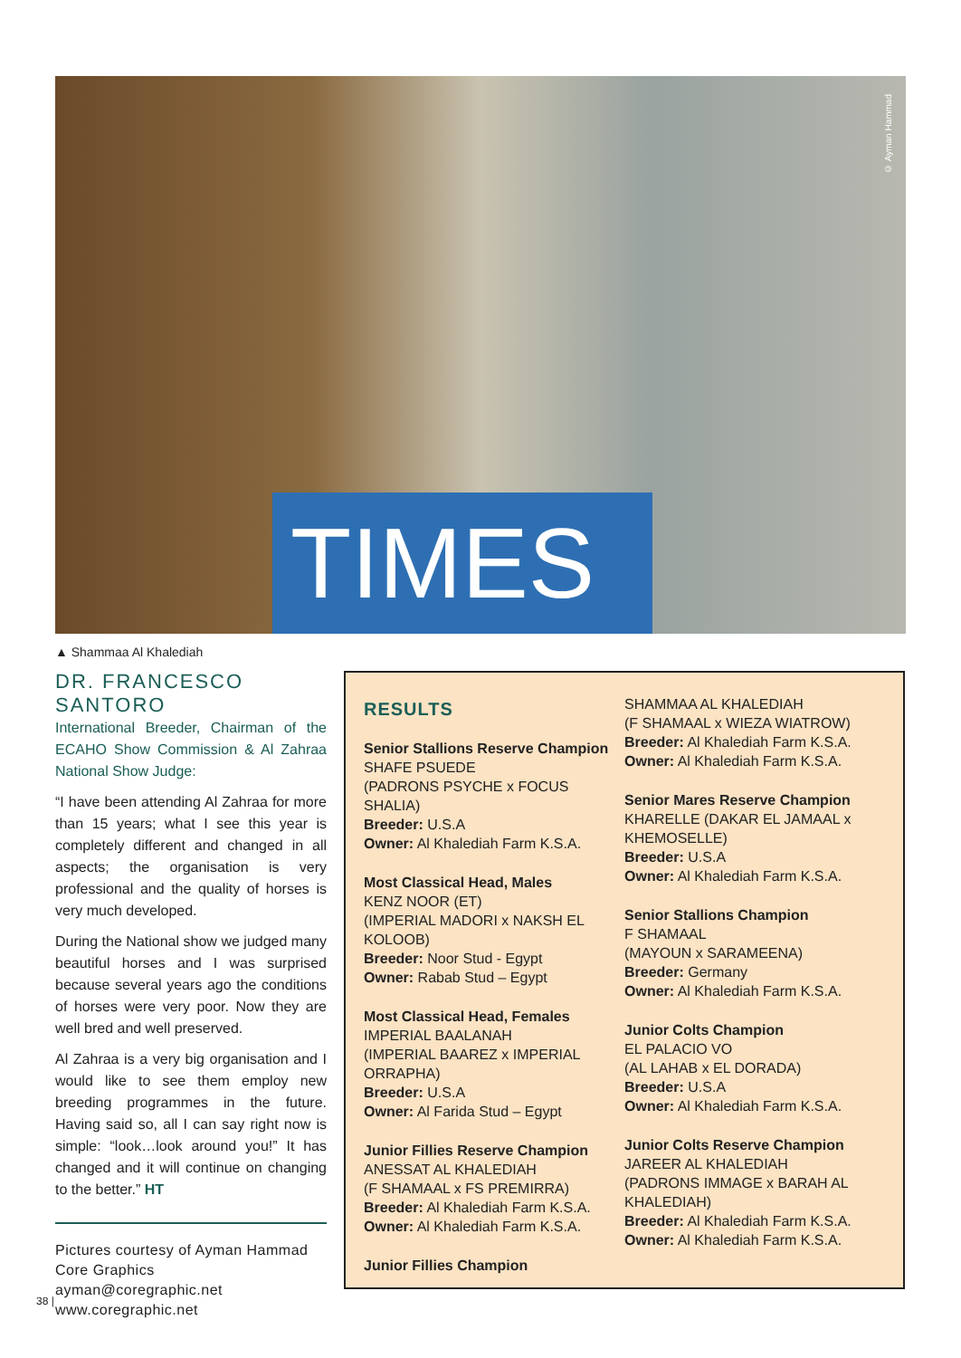© Ayman Hammad
TIMES
▲ Shammaa Al Khalediah
DR. FRANCESCO SANTORO
International Breeder, Chairman of the ECAHO Show Commission & Al Zahraa National Show Judge:
“I have been attending Al Zahraa for more than 15 years; what I see this year is completely different and changed in all aspects; the organisation is very professional and the quality of horses is very much developed.
During the National show we judged many beautiful horses and I was surprised because several years ago the conditions of horses were very poor. Now they are well bred and well preserved.
Al Zahraa is a very big organisation and I would like to see them employ new breeding programmes in the future. Having said so, all I can say right now is simple: “look…look around you!” It has changed and it will continue on changing to the better.” HT
Pictures courtesy of Ayman Hammad
Core Graphics
ayman@coregraphic.net
www.coregraphic.net
38 |
RESULTS
Senior Stallions Reserve Champion
SHAFE PSUEDE
(PADRONS PSYCHE x FOCUS SHALIA)
Breeder: U.S.A
Owner: Al Khalediah Farm K.S.A.
Most Classical Head, Males
KENZ NOOR (ET)
(IMPERIAL MADORI x NAKSH EL KOLOOB)
Breeder: Noor Stud - Egypt
Owner: Rabab Stud – Egypt
Most Classical Head, Females
IMPERIAL BAALANAH
(IMPERIAL BAAREZ x IMPERIAL ORRAPHA)
Breeder: U.S.A
Owner: Al Farida Stud – Egypt
Junior Fillies Reserve Champion
ANESSAT AL KHALEDIAH
(F SHAMAAL x FS PREMIRRA)
Breeder: Al Khalediah Farm K.S.A.
Owner: Al Khalediah Farm K.S.A.
Junior Fillies Champion
SHAMMAA AL KHALEDIAH
(F SHAMAAL x WIEZA WIATROW)
Breeder: Al Khalediah Farm K.S.A.
Owner: Al Khalediah Farm K.S.A.
Senior Mares Reserve Champion
KHARELLE (DAKAR EL JAMAAL x KHEMOSELLE)
Breeder: U.S.A
Owner: Al Khalediah Farm K.S.A.
Senior Stallions Champion
F SHAMAAL
(MAYOUN x SARAMEENA)
Breeder: Germany
Owner: Al Khalediah Farm K.S.A.
Junior Colts Champion
EL PALACIO VO
(AL LAHAB x EL DORADA)
Breeder: U.S.A
Owner: Al Khalediah Farm K.S.A.
Junior Colts Reserve Champion
JAREER AL KHALEDIAH
(PADRONS IMMAGE x BARAH AL KHALEDIAH)
Breeder: Al Khalediah Farm K.S.A.
Owner: Al Khalediah Farm K.S.A.